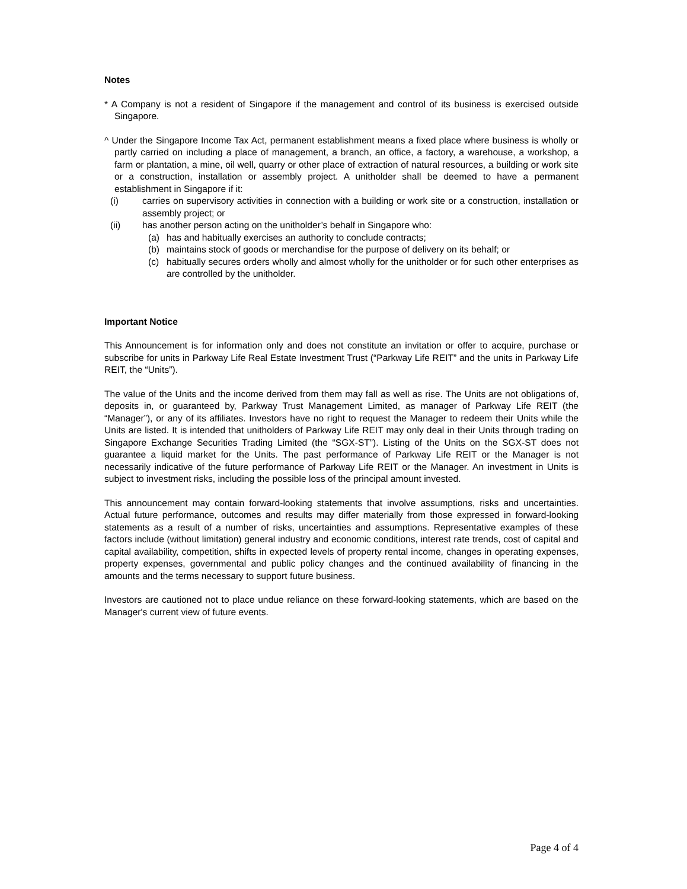Notes
* A Company is not a resident of Singapore if the management and control of its business is exercised outside Singapore.
^ Under the Singapore Income Tax Act, permanent establishment means a fixed place where business is wholly or partly carried on including a place of management, a branch, an office, a factory, a warehouse, a workshop, a farm or plantation, a mine, oil well, quarry or other place of extraction of natural resources, a building or work site or a construction, installation or assembly project. A unitholder shall be deemed to have a permanent establishment in Singapore if it:
(i) carries on supervisory activities in connection with a building or work site or a construction, installation or assembly project; or
(ii) has another person acting on the unitholder’s behalf in Singapore who:
(a) has and habitually exercises an authority to conclude contracts;
(b) maintains stock of goods or merchandise for the purpose of delivery on its behalf; or
(c) habitually secures orders wholly and almost wholly for the unitholder or for such other enterprises as are controlled by the unitholder.
Important Notice
This Announcement is for information only and does not constitute an invitation or offer to acquire, purchase or subscribe for units in Parkway Life Real Estate Investment Trust (“Parkway Life REIT” and the units in Parkway Life REIT, the “Units”).
The value of the Units and the income derived from them may fall as well as rise. The Units are not obligations of, deposits in, or guaranteed by, Parkway Trust Management Limited, as manager of Parkway Life REIT (the “Manager”), or any of its affiliates. Investors have no right to request the Manager to redeem their Units while the Units are listed. It is intended that unitholders of Parkway Life REIT may only deal in their Units through trading on Singapore Exchange Securities Trading Limited (the “SGX-ST”). Listing of the Units on the SGX-ST does not guarantee a liquid market for the Units. The past performance of Parkway Life REIT or the Manager is not necessarily indicative of the future performance of Parkway Life REIT or the Manager. An investment in Units is subject to investment risks, including the possible loss of the principal amount invested.
This announcement may contain forward-looking statements that involve assumptions, risks and uncertainties. Actual future performance, outcomes and results may differ materially from those expressed in forward-looking statements as a result of a number of risks, uncertainties and assumptions. Representative examples of these factors include (without limitation) general industry and economic conditions, interest rate trends, cost of capital and capital availability, competition, shifts in expected levels of property rental income, changes in operating expenses, property expenses, governmental and public policy changes and the continued availability of financing in the amounts and the terms necessary to support future business.
Investors are cautioned not to place undue reliance on these forward-looking statements, which are based on the Manager's current view of future events.
Page 4 of 4